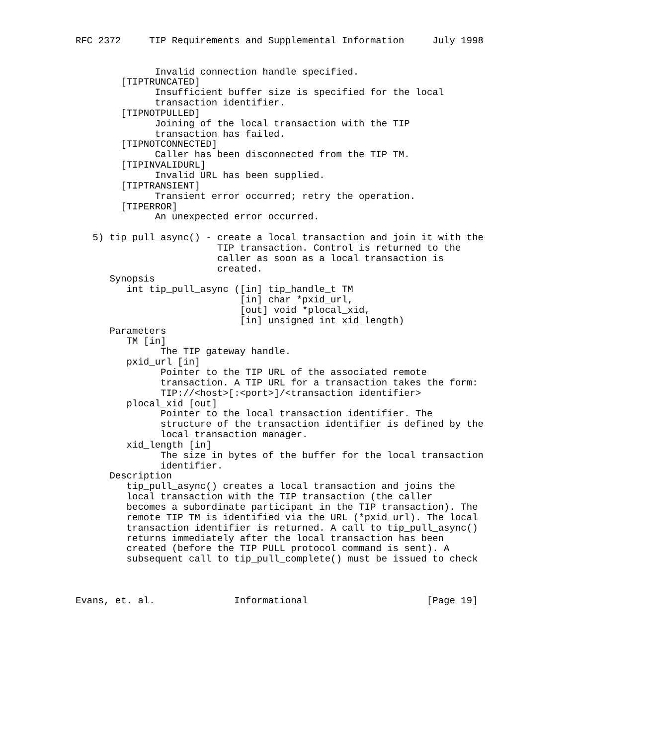RFC 2372     TIP Requirements and Supplemental Information     July 1998


              Invalid connection handle specified.
        [TIPTRUNCATED]
              Insufficient buffer size is specified for the local
              transaction identifier.
        [TIPNOTPULLED]
              Joining of the local transaction with the TIP
              transaction has failed.
        [TIPNOTCONNECTED]
              Caller has been disconnected from the TIP TM.
        [TIPINVALIDURL]
              Invalid URL has been supplied.
        [TIPTRANSIENT]
              Transient error occurred; retry the operation.
        [TIPERROR]
              An unexpected error occurred.

   5) tip_pull_async() - create a local transaction and join it with the
                         TIP transaction. Control is returned to the
                         caller as soon as a local transaction is
                         created.
      Synopsis
         int tip_pull_async ([in] tip_handle_t TM
                             [in] char *pxid_url,
                             [out] void *plocal_xid,
                             [in] unsigned int xid_length)
      Parameters
         TM [in]
               The TIP gateway handle.
         pxid_url [in]
               Pointer to the TIP URL of the associated remote
               transaction. A TIP URL for a transaction takes the form:
               TIP://<host>[:<port>]/<transaction identifier>
         plocal_xid [out]
               Pointer to the local transaction identifier. The
               structure of the transaction identifier is defined by the
               local transaction manager.
         xid_length [in]
               The size in bytes of the buffer for the local transaction
               identifier.
      Description
         tip_pull_async() creates a local transaction and joins the
         local transaction with the TIP transaction (the caller
         becomes a subordinate participant in the TIP transaction). The
         remote TIP TM is identified via the URL (*pxid_url). The local
         transaction identifier is returned. A call to tip_pull_async()
         returns immediately after the local transaction has been
         created (before the TIP PULL protocol command is sent). A
         subsequent call to tip_pull_complete() must be issued to check



Evans, et. al.              Informational                     [Page 19]